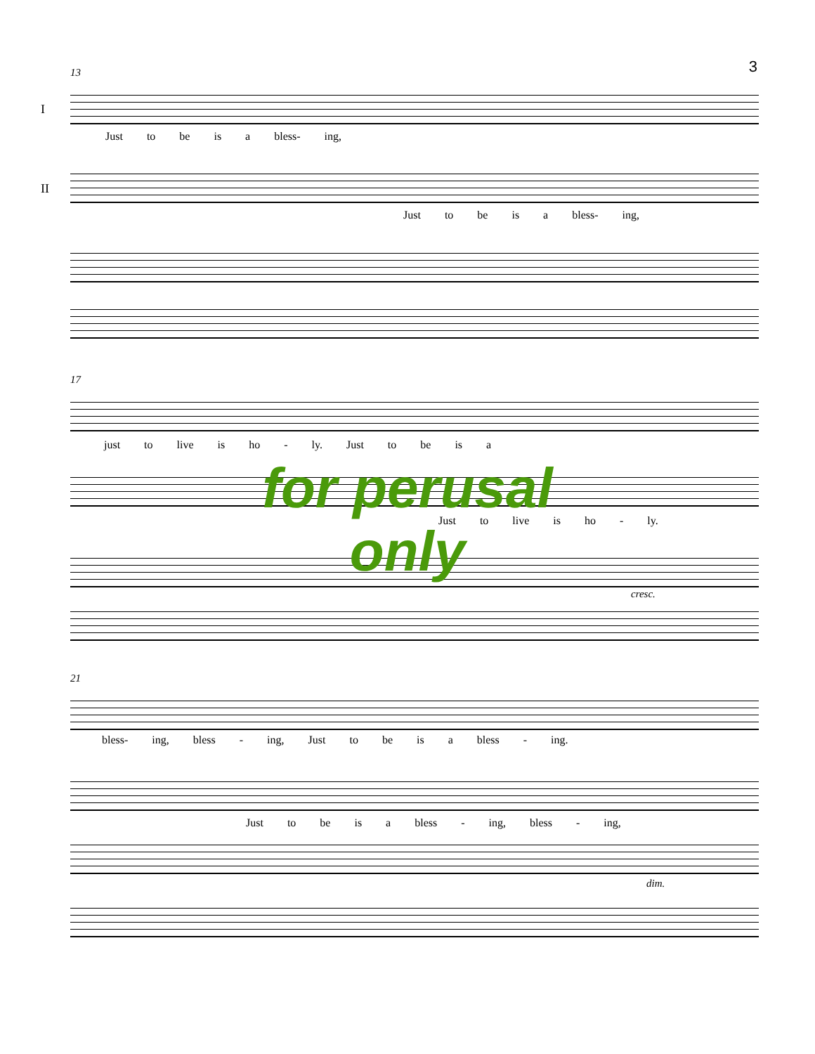3
I
II
13
Just to be is a bless- ing,
Just to be is a bless- ing,
17
just to live is ho - ly. Just to be is a
Just to live is ho - ly.
cresc.
21
bless- ing, bless - ing, Just to be is a bless - ing.
Just to be is a bless - ing, bless - ing,
dim.
for perusal
only